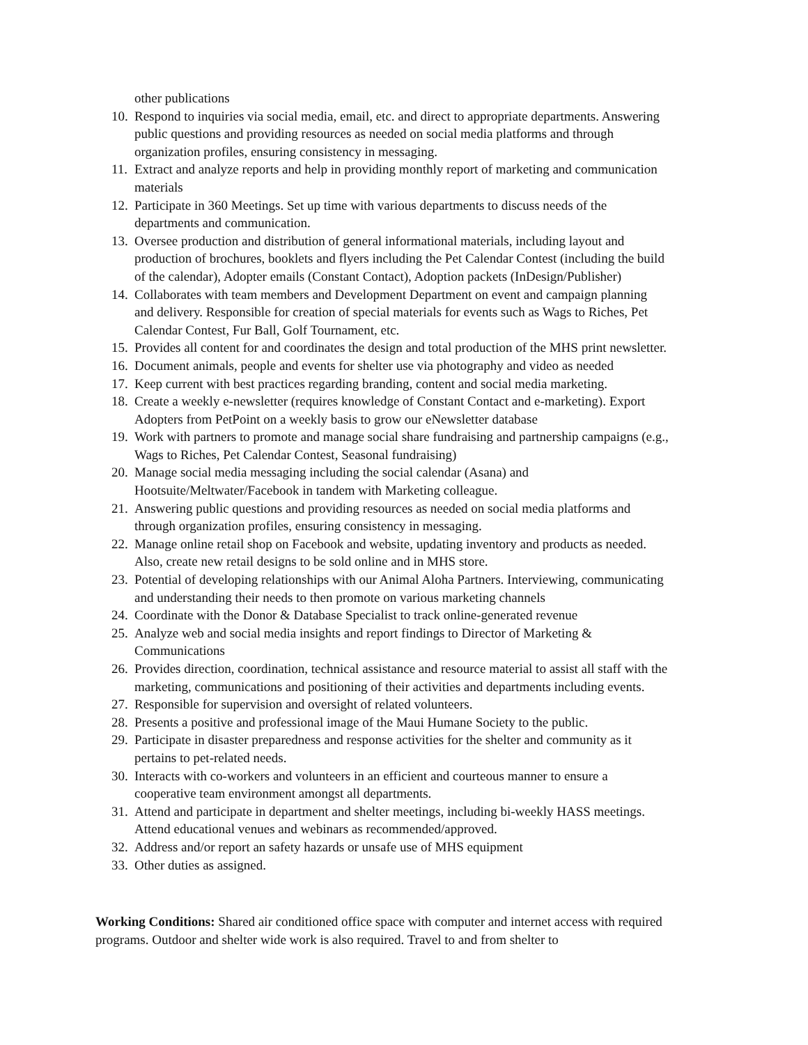other publications
10. Respond to inquiries via social media, email, etc. and direct to appropriate departments. Answering public questions and providing resources as needed on social media platforms and through organization profiles, ensuring consistency in messaging.
11. Extract and analyze reports and help in providing monthly report of marketing and communication materials
12. Participate in 360 Meetings. Set up time with various departments to discuss needs of the departments and communication.
13. Oversee production and distribution of general informational materials, including layout and production of brochures, booklets and flyers including the Pet Calendar Contest (including the build of the calendar), Adopter emails (Constant Contact), Adoption packets (InDesign/Publisher)
14. Collaborates with team members and Development Department on event and campaign planning and delivery. Responsible for creation of special materials for events such as Wags to Riches, Pet Calendar Contest, Fur Ball, Golf Tournament, etc.
15. Provides all content for and coordinates the design and total production of the MHS print newsletter.
16. Document animals, people and events for shelter use via photography and video as needed
17. Keep current with best practices regarding branding, content and social media marketing.
18. Create a weekly e-newsletter (requires knowledge of Constant Contact and e-marketing). Export Adopters from PetPoint on a weekly basis to grow our eNewsletter database
19. Work with partners to promote and manage social share fundraising and partnership campaigns (e.g., Wags to Riches, Pet Calendar Contest, Seasonal fundraising)
20. Manage social media messaging including the social calendar (Asana) and Hootsuite/Meltwater/Facebook in tandem with Marketing colleague.
21. Answering public questions and providing resources as needed on social media platforms and through organization profiles, ensuring consistency in messaging.
22. Manage online retail shop on Facebook and website, updating inventory and products as needed. Also, create new retail designs to be sold online and in MHS store.
23. Potential of developing relationships with our Animal Aloha Partners. Interviewing, communicating and understanding their needs to then promote on various marketing channels
24. Coordinate with the Donor & Database Specialist to track online-generated revenue
25. Analyze web and social media insights and report findings to Director of Marketing & Communications
26. Provides direction, coordination, technical assistance and resource material to assist all staff with the marketing, communications and positioning of their activities and departments including events.
27. Responsible for supervision and oversight of related volunteers.
28. Presents a positive and professional image of the Maui Humane Society to the public.
29. Participate in disaster preparedness and response activities for the shelter and community as it pertains to pet-related needs.
30. Interacts with co-workers and volunteers in an efficient and courteous manner to ensure a cooperative team environment amongst all departments.
31. Attend and participate in department and shelter meetings, including bi-weekly HASS meetings. Attend educational venues and webinars as recommended/approved.
32. Address and/or report an safety hazards or unsafe use of MHS equipment
33. Other duties as assigned.
Working Conditions: Shared air conditioned office space with computer and internet access with required programs. Outdoor and shelter wide work is also required. Travel to and from shelter to